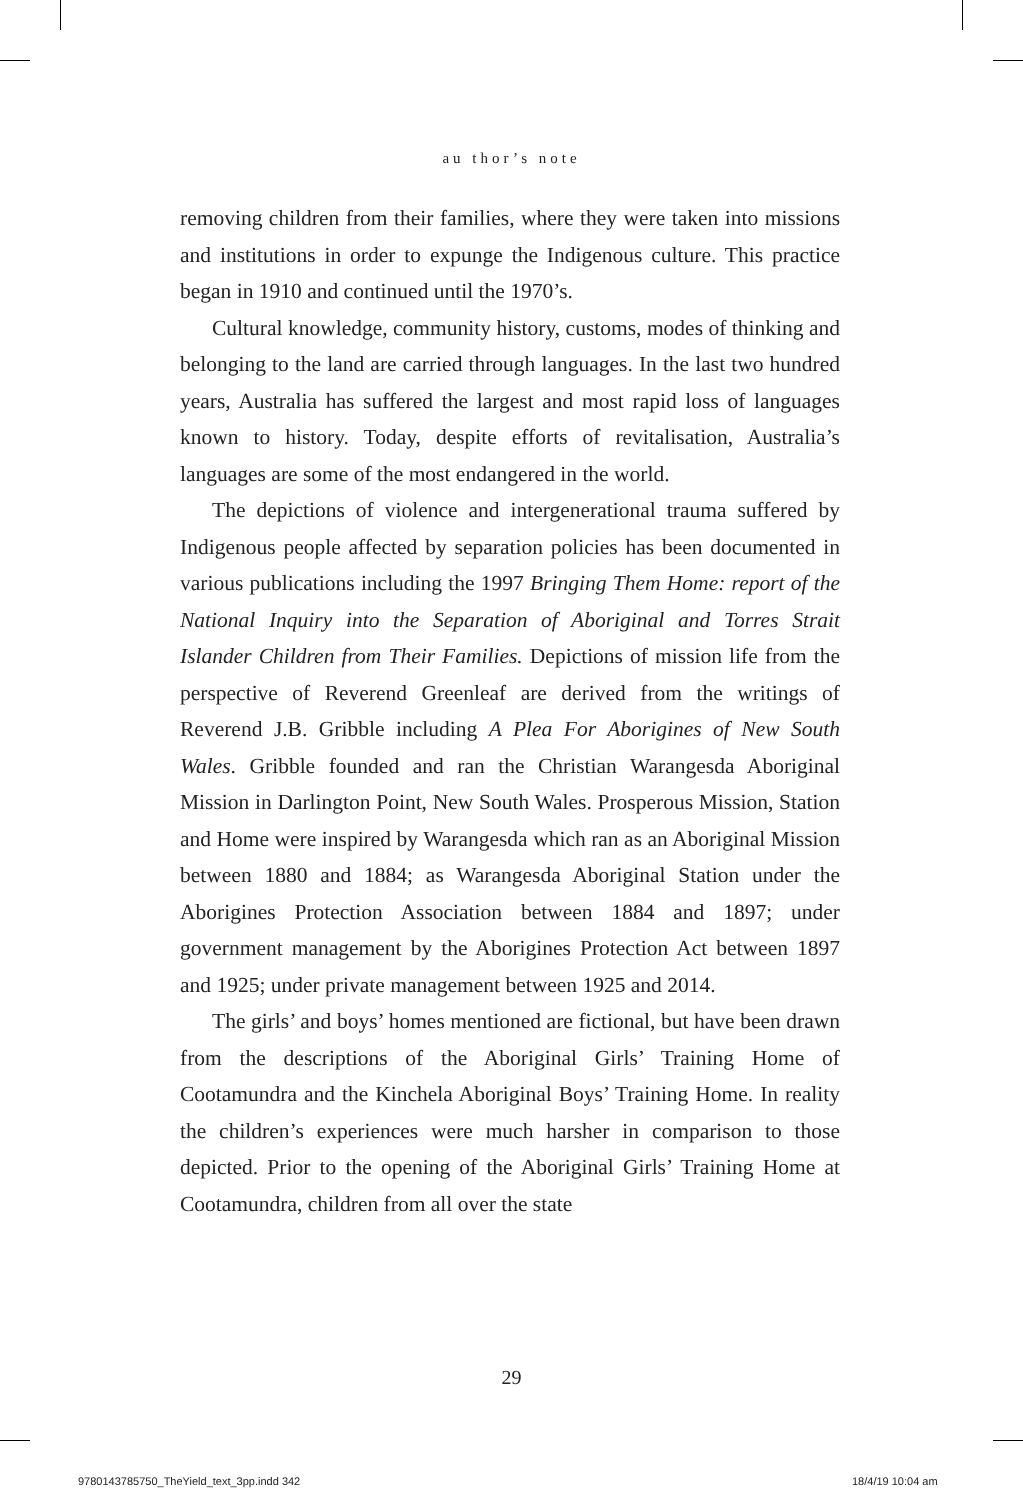au thor’s note
removing children from their families, where they were taken into missions and institutions in order to expunge the Indigenous culture. This practice began in 1910 and continued until the 1970’s.
Cultural knowledge, community history, customs, modes of thinking and belonging to the land are carried through languages. In the last two hundred years, Australia has suffered the largest and most rapid loss of languages known to history. Today, despite efforts of revitalisation, Australia’s languages are some of the most endangered in the world.
The depictions of violence and intergenerational trauma suffered by Indigenous people affected by separation policies has been documented in various publications including the 1997 Bringing Them Home: report of the National Inquiry into the Separation of Aboriginal and Torres Strait Islander Children from Their Families. Depictions of mission life from the perspective of Reverend Greenleaf are derived from the writings of Reverend J.B. Gribble including A Plea For Aborigines of New South Wales. Gribble founded and ran the Christian Warangesda Aboriginal Mission in Darlington Point, New South Wales. Prosperous Mission, Station and Home were inspired by Warangesda which ran as an Aboriginal Mission between 1880 and 1884; as Warangesda Aboriginal Station under the Aborigines Protection Association between 1884 and 1897; under government management by the Aborigines Protection Act between 1897 and 1925; under private management between 1925 and 2014.
The girls’ and boys’ homes mentioned are fictional, but have been drawn from the descriptions of the Aboriginal Girls’ Training Home of Cootamundra and the Kinchela Aboriginal Boys’ Training Home. In reality the children’s experiences were much harsher in comparison to those depicted. Prior to the opening of the Aboriginal Girls’ Training Home at Cootamundra, children from all over the state
29
9780143785750_TheYield_text_3pp.indd 342
18/4/19 10:04 am